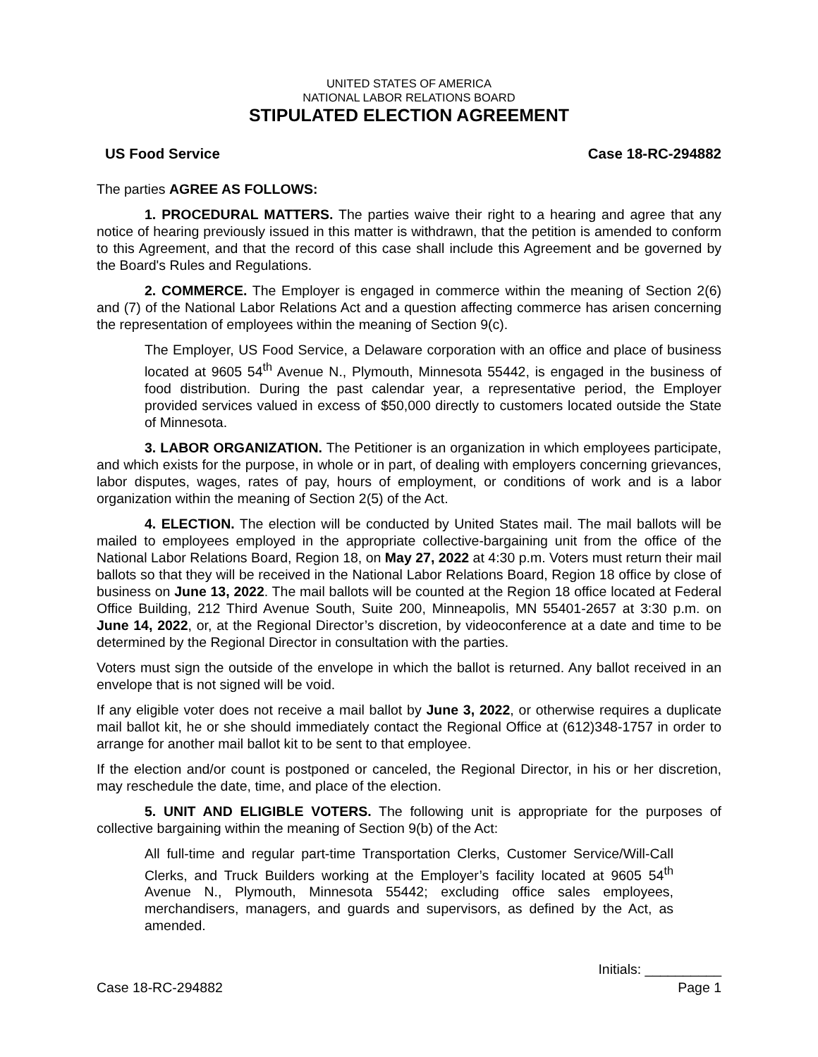UNITED STATES OF AMERICA
NATIONAL LABOR RELATIONS BOARD
STIPULATED ELECTION AGREEMENT
US Food Service Case 18-RC-294882
The parties AGREE AS FOLLOWS:
1. PROCEDURAL MATTERS. The parties waive their right to a hearing and agree that any notice of hearing previously issued in this matter is withdrawn, that the petition is amended to conform to this Agreement, and that the record of this case shall include this Agreement and be governed by the Board's Rules and Regulations.
2. COMMERCE. The Employer is engaged in commerce within the meaning of Section 2(6) and (7) of the National Labor Relations Act and a question affecting commerce has arisen concerning the representation of employees within the meaning of Section 9(c).
The Employer, US Food Service, a Delaware corporation with an office and place of business located at 9605 54<sup>th</sup> Avenue N., Plymouth, Minnesota 55442, is engaged in the business of food distribution. During the past calendar year, a representative period, the Employer provided services valued in excess of $50,000 directly to customers located outside the State of Minnesota.
3. LABOR ORGANIZATION. The Petitioner is an organization in which employees participate, and which exists for the purpose, in whole or in part, of dealing with employers concerning grievances, labor disputes, wages, rates of pay, hours of employment, or conditions of work and is a labor organization within the meaning of Section 2(5) of the Act.
4. ELECTION. The election will be conducted by United States mail. The mail ballots will be mailed to employees employed in the appropriate collective-bargaining unit from the office of the National Labor Relations Board, Region 18, on May 27, 2022 at 4:30 p.m. Voters must return their mail ballots so that they will be received in the National Labor Relations Board, Region 18 office by close of business on June 13, 2022. The mail ballots will be counted at the Region 18 office located at Federal Office Building, 212 Third Avenue South, Suite 200, Minneapolis, MN 55401-2657 at 3:30 p.m. on June 14, 2022, or, at the Regional Director’s discretion, by videoconference at a date and time to be determined by the Regional Director in consultation with the parties.
Voters must sign the outside of the envelope in which the ballot is returned. Any ballot received in an envelope that is not signed will be void.
If any eligible voter does not receive a mail ballot by June 3, 2022, or otherwise requires a duplicate mail ballot kit, he or she should immediately contact the Regional Office at (612)348-1757 in order to arrange for another mail ballot kit to be sent to that employee.
If the election and/or count is postponed or canceled, the Regional Director, in his or her discretion, may reschedule the date, time, and place of the election.
5. UNIT AND ELIGIBLE VOTERS. The following unit is appropriate for the purposes of collective bargaining within the meaning of Section 9(b) of the Act:
All full-time and regular part-time Transportation Clerks, Customer Service/Will-Call Clerks, and Truck Builders working at the Employer’s facility located at 9605 54<sup>th</sup> Avenue N., Plymouth, Minnesota 55442; excluding office sales employees, merchandisers, managers, and guards and supervisors, as defined by the Act, as amended.
Initials: __________
Case 18-RC-294882 Page 1